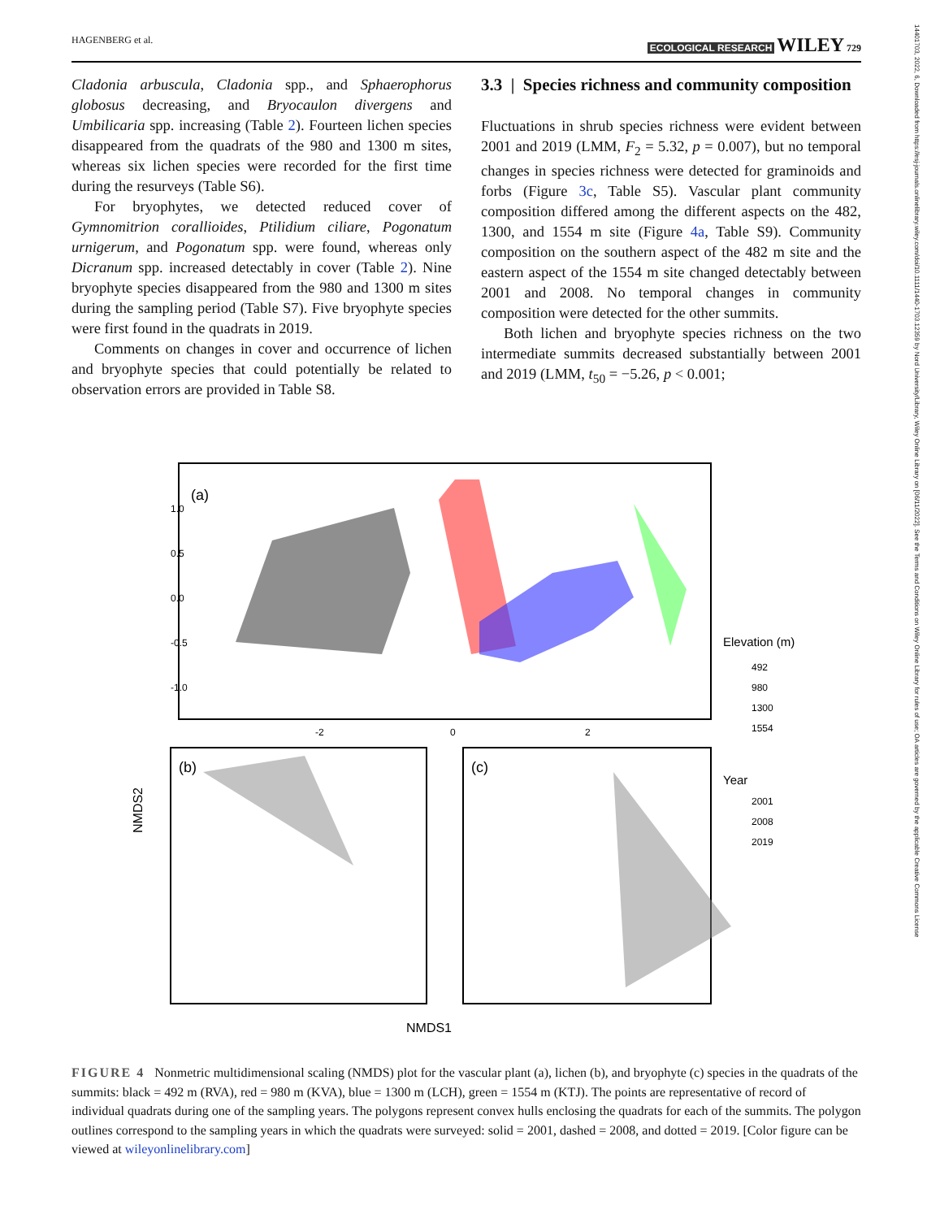HAGENBERG et al. ECOLOGICAL RESEARCH WILEY 729
Cladonia arbuscula, Cladonia spp., and Sphaerophorus globosus decreasing, and Bryocaulon divergens and Umbilicaria spp. increasing (Table 2). Fourteen lichen species disappeared from the quadrats of the 980 and 1300 m sites, whereas six lichen species were recorded for the first time during the resurveys (Table S6).
For bryophytes, we detected reduced cover of Gymnomitrion corallioides, Ptilidium ciliare, Pogonatum urnigerum, and Pogonatum spp. were found, whereas only Dicranum spp. increased detectably in cover (Table 2). Nine bryophyte species disappeared from the 980 and 1300 m sites during the sampling period (Table S7). Five bryophyte species were first found in the quadrats in 2019.
Comments on changes in cover and occurrence of lichen and bryophyte species that could potentially be related to observation errors are provided in Table S8.
3.3 | Species richness and community composition
Fluctuations in shrub species richness were evident between 2001 and 2019 (LMM, F<sub>2</sub> = 5.32, p = 0.007), but no temporal changes in species richness were detected for graminoids and forbs (Figure 3c, Table S5). Vascular plant community composition differed among the different aspects on the 482, 1300, and 1554 m site (Figure 4a, Table S9). Community composition on the southern aspect of the 482 m site and the eastern aspect of the 1554 m site changed detectably between 2001 and 2008. No temporal changes in community composition were detected for the other summits.
Both lichen and bryophyte species richness on the two intermediate summits decreased substantially between 2001 and 2019 (LMM, t<sub>50</sub> = −5.26, p < 0.001;
(a)
1.0
0.5
0.0
-0.5
-1.0
-2
0
2
Elevation (m)
492
980
1300
1554
Year
2001
2008
2019
(b)
(c)
NMDS2
NMDS1
FIGURE 4 Nonmetric multidimensional scaling (NMDS) plot for the vascular plant (a), lichen (b), and bryophyte (c) species in the quadrats of the summits: black = 492 m (RVA), red = 980 m (KVA), blue = 1300 m (LCH), green = 1554 m (KTJ). The points are representative of record of individual quadrats during one of the sampling years. The polygons represent convex hulls enclosing the quadrats for each of the summits. The polygon outlines correspond to the sampling years in which the quadrats were surveyed: solid = 2001, dashed = 2008, and dotted = 2019. [Color figure can be viewed at wileyonlinelibrary.com]
14401703, 2022, 6, Downloaded from https://esj-journals.onlinelibrary.wiley.com/doi/10.1111/1440-1703.12359 by Nord University/Library, Wiley Online Library on [06/11/2022]. See the Terms and Conditions on Wiley Online Library for rules of use; OA articles are governed by the applicable Creative Commons License